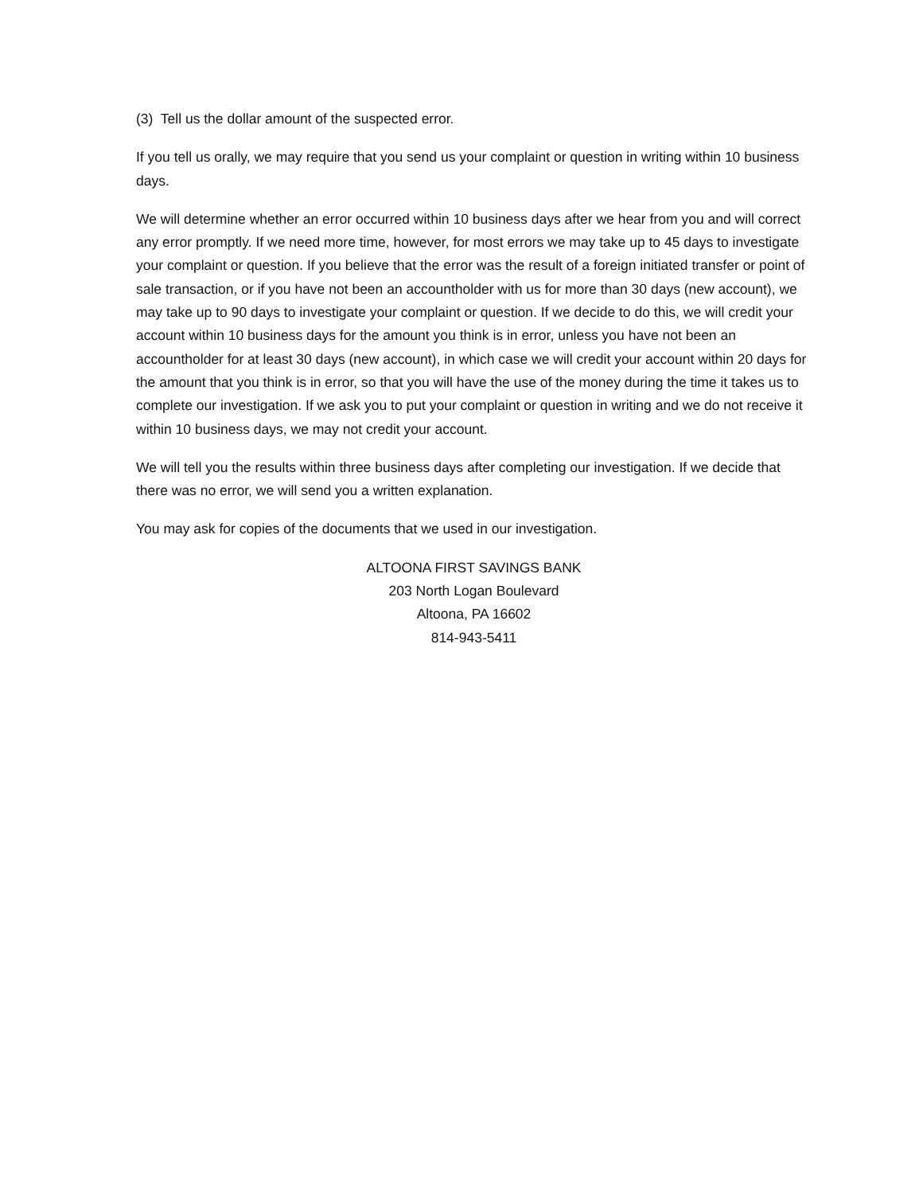(3) Tell us the dollar amount of the suspected error.
If you tell us orally, we may require that you send us your complaint or question in writing within 10 business days.
We will determine whether an error occurred within 10 business days after we hear from you and will correct any error promptly. If we need more time, however, for most errors we may take up to 45 days to investigate your complaint or question. If you believe that the error was the result of a foreign initiated transfer or point of sale transaction, or if you have not been an accountholder with us for more than 30 days (new account), we may take up to 90 days to investigate your complaint or question. If we decide to do this, we will credit your account within 10 business days for the amount you think is in error, unless you have not been an accountholder for at least 30 days (new account), in which case we will credit your account within 20 days for the amount that you think is in error, so that you will have the use of the money during the time it takes us to complete our investigation. If we ask you to put your complaint or question in writing and we do not receive it within 10 business days, we may not credit your account.
We will tell you the results within three business days after completing our investigation. If we decide that there was no error, we will send you a written explanation.
You may ask for copies of the documents that we used in our investigation.
ALTOONA FIRST SAVINGS BANK
203 North Logan Boulevard
Altoona, PA 16602
814-943-5411